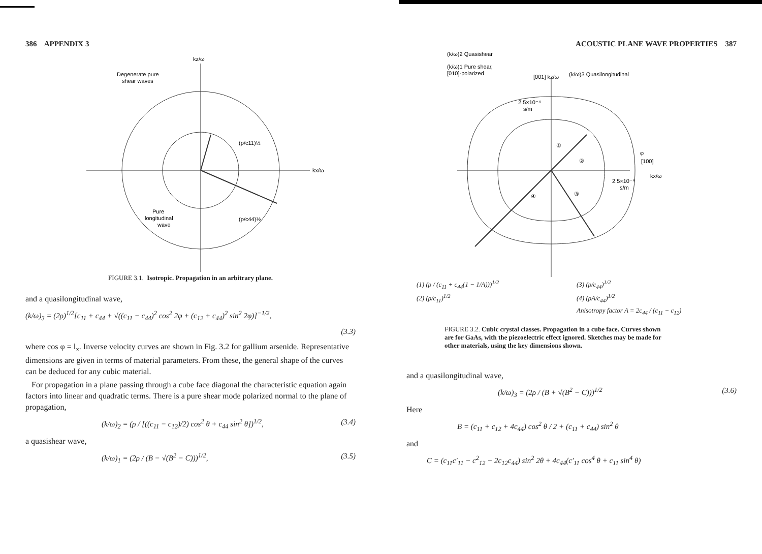386 APPENDIX 3
kz/ω
kx/ω
Degenerate pure
shear waves
(ρ/c11)½
(ρ/c44)½
Pure
longitudinal
wave
FIGURE 3.1. Isotropic. Propagation in an arbitrary plane.
and a quasilongitudinal wave,
(k/ω)<sub>3</sub> = (2ρ)<sup>1/2</sup>[c<sub>11</sub> + c<sub>44</sub> + √((c<sub>11</sub> − c<sub>44</sub>)<sup>2</sup> cos<sup>2</sup> 2φ + (c<sub>12</sub> + c<sub>44</sub>)<sup>2</sup> sin<sup>2</sup> 2φ)]<sup>−1/2</sup>,
(3.3)
where cos φ = l<sub>x</sub>. Inverse velocity curves are shown in Fig. 3.2 for gallium arsenide. Representative dimensions are given in terms of material parameters. From these, the general shape of the curves can be deduced for any cubic material.
For propagation in a plane passing through a cube face diagonal the characteristic equation again factors into linear and quadratic terms. There is a pure shear mode polarized normal to the plane of propagation,
(k/ω)<sub>2</sub> = (ρ / [((c<sub>11</sub> − c<sub>12</sub>)/2) cos<sup>2</sup> θ + c<sub>44</sub> sin<sup>2</sup> θ])<sup>1/2</sup>, (3.4)
a quasishear wave,
(k/ω)<sub>1</sub> = (2ρ / (B − √(B<sup>2</sup> − C)))<sup>1/2</sup>, (3.5)
ACOUSTIC PLANE WAVE PROPERTIES 387
(k/ω)2 Quasishear
(k/ω)1 Pure shear,
[010]-polarized
[001] kz/ω
(k/ω)3 Quasilongitudinal
2.5×10⁻⁴
s/m
①
②
③
④
φ
[100]
kx/ω
2.5×10⁻⁴
s/m
(1) (ρ / (c<sub>11</sub> + c<sub>44</sub>(1 − 1/A)))<sup>1/2</sup> (3) (ρ/c<sub>44</sub>)<sup>1/2</sup> (2) (ρ/c<sub>11</sub>)<sup>1/2</sup> (4) (ρA/c<sub>44</sub>)<sup>1/2</sup> Anisotropy factor A = 2c<sub>44</sub> / (c<sub>11</sub> − c<sub>12</sub>)
FIGURE 3.2. Cubic crystal classes. Propagation in a cube face. Curves shown are for GaAs, with the piezoelectric effect ignored. Sketches may be made for other materials, using the key dimensions shown.
and a quasilongitudinal wave,
(k/ω)<sub>3</sub> = (2ρ / (B + √(B<sup>2</sup> − C)))<sup>1/2</sup> (3.6)
Here
B = (c<sub>11</sub> + c<sub>12</sub> + 4c<sub>44</sub>) cos<sup>2</sup> θ / 2 + (c<sub>11</sub> + c<sub>44</sub>) sin<sup>2</sup> θ
and
C = (c<sub>11</sub>c′<sub>11</sub> − c<sup>2</sup><sub>12</sub> − 2c<sub>12</sub>c<sub>44</sub>) sin<sup>2</sup> 2θ + 4c<sub>44</sub>(c′<sub>11</sub> cos<sup>4</sup> θ + c<sub>11</sub> sin<sup>4</sup> θ)